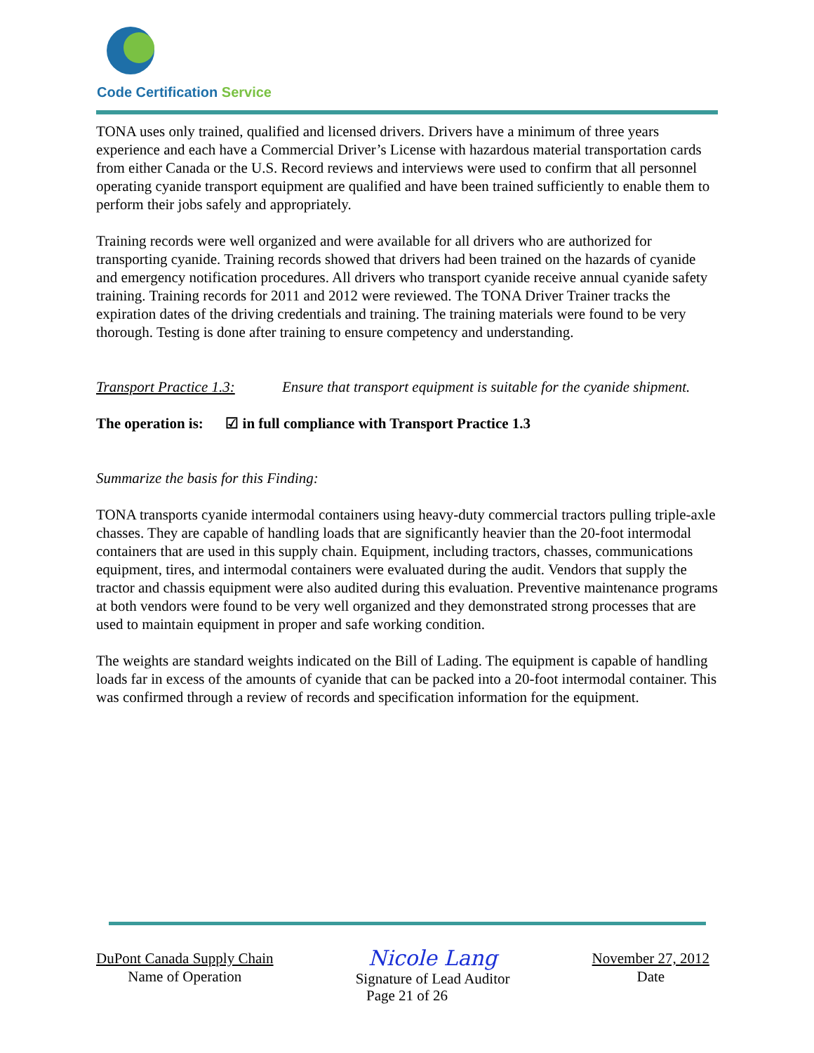Code Certification Service
TONA uses only trained, qualified and licensed drivers. Drivers have a minimum of three years experience and each have a Commercial Driver’s License with hazardous material transportation cards from either Canada or the U.S. Record reviews and interviews were used to confirm that all personnel operating cyanide transport equipment are qualified and have been trained sufficiently to enable them to perform their jobs safely and appropriately.
Training records were well organized and were available for all drivers who are authorized for transporting cyanide. Training records showed that drivers had been trained on the hazards of cyanide and emergency notification procedures. All drivers who transport cyanide receive annual cyanide safety training. Training records for 2011 and 2012 were reviewed. The TONA Driver Trainer tracks the expiration dates of the driving credentials and training. The training materials were found to be very thorough. Testing is done after training to ensure competency and understanding.
Transport Practice 1.3:
Ensure that transport equipment is suitable for the cyanide shipment.
The operation is: ☑ in full compliance with Transport Practice 1.3
Summarize the basis for this Finding:
TONA transports cyanide intermodal containers using heavy-duty commercial tractors pulling triple-axle chasses. They are capable of handling loads that are significantly heavier than the 20-foot intermodal containers that are used in this supply chain. Equipment, including tractors, chasses, communications equipment, tires, and intermodal containers were evaluated during the audit. Vendors that supply the tractor and chassis equipment were also audited during this evaluation. Preventive maintenance programs at both vendors were found to be very well organized and they demonstrated strong processes that are used to maintain equipment in proper and safe working condition.
The weights are standard weights indicated on the Bill of Lading. The equipment is capable of handling loads far in excess of the amounts of cyanide that can be packed into a 20-foot intermodal container. This was confirmed through a review of records and specification information for the equipment.
DuPont Canada Supply Chain
Name of Operation
Nicole Lang
Signature of Lead Auditor
November 27, 2012
Date
Page 21 of 26